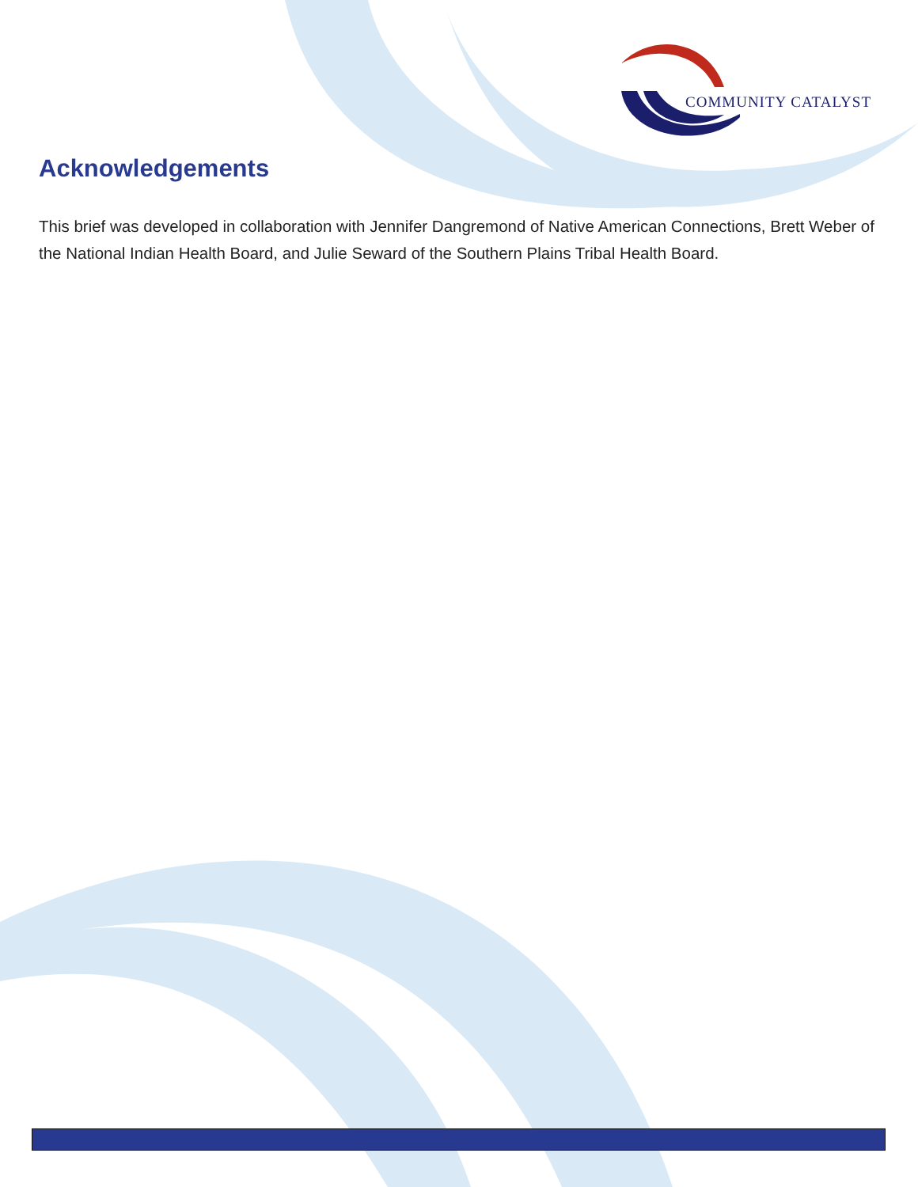COMMUNITY CATALYST
Acknowledgements
This brief was developed in collaboration with Jennifer Dangremond of Native American Connections, Brett Weber of the National Indian Health Board, and Julie Seward of the Southern Plains Tribal Health Board.